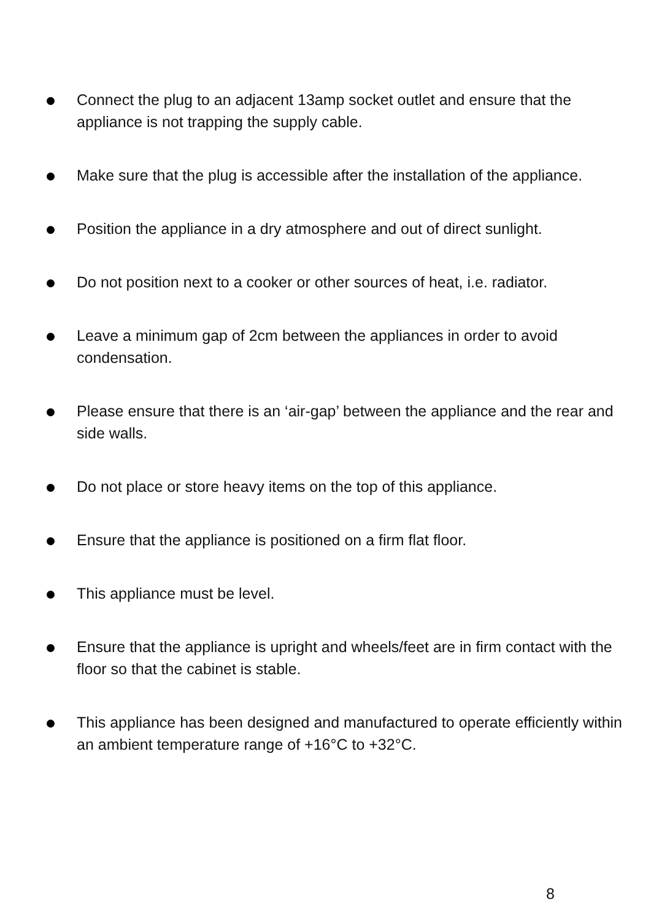Connect the plug to an adjacent 13amp socket outlet and ensure that the appliance is not trapping the supply cable.
Make sure that the plug is accessible after the installation of the appliance.
Position the appliance in a dry atmosphere and out of direct sunlight.
Do not position next to a cooker or other sources of heat, i.e. radiator.
Leave a minimum gap of 2cm between the appliances in order to avoid condensation.
Please ensure that there is an ‘air-gap’ between the appliance and the rear and side walls.
Do not place or store heavy items on the top of this appliance.
Ensure that the appliance is positioned on a firm flat floor.
This appliance must be level.
Ensure that the appliance is upright and wheels/feet are in firm contact with the floor so that the cabinet is stable.
This appliance has been designed and manufactured to operate efficiently within an ambient temperature range of +16°C to +32°C.
8